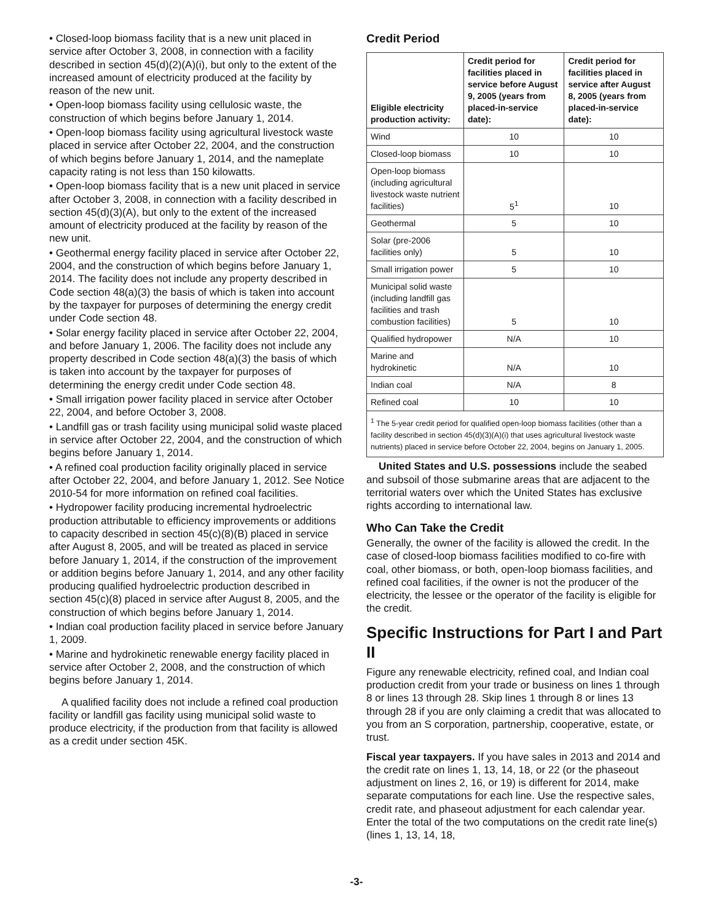• Closed-loop biomass facility that is a new unit placed in service after October 3, 2008, in connection with a facility described in section 45(d)(2)(A)(i), but only to the extent of the increased amount of electricity produced at the facility by reason of the new unit.
• Open-loop biomass facility using cellulosic waste, the construction of which begins before January 1, 2014.
• Open-loop biomass facility using agricultural livestock waste placed in service after October 22, 2004, and the construction of which begins before January 1, 2014, and the nameplate capacity rating is not less than 150 kilowatts.
• Open-loop biomass facility that is a new unit placed in service after October 3, 2008, in connection with a facility described in section 45(d)(3)(A), but only to the extent of the increased amount of electricity produced at the facility by reason of the new unit.
• Geothermal energy facility placed in service after October 22, 2004, and the construction of which begins before January 1, 2014. The facility does not include any property described in Code section 48(a)(3) the basis of which is taken into account by the taxpayer for purposes of determining the energy credit under Code section 48.
• Solar energy facility placed in service after October 22, 2004, and before January 1, 2006. The facility does not include any property described in Code section 48(a)(3) the basis of which is taken into account by the taxpayer for purposes of determining the energy credit under Code section 48.
• Small irrigation power facility placed in service after October 22, 2004, and before October 3, 2008.
• Landfill gas or trash facility using municipal solid waste placed in service after October 22, 2004, and the construction of which begins before January 1, 2014.
• A refined coal production facility originally placed in service after October 22, 2004, and before January 1, 2012. See Notice 2010-54 for more information on refined coal facilities.
• Hydropower facility producing incremental hydroelectric production attributable to efficiency improvements or additions to capacity described in section 45(c)(8)(B) placed in service after August 8, 2005, and will be treated as placed in service before January 1, 2014, if the construction of the improvement or addition begins before January 1, 2014, and any other facility producing qualified hydroelectric production described in section 45(c)(8) placed in service after August 8, 2005, and the construction of which begins before January 1, 2014.
• Indian coal production facility placed in service before January 1, 2009.
• Marine and hydrokinetic renewable energy facility placed in service after October 2, 2008, and the construction of which begins before January 1, 2014.
A qualified facility does not include a refined coal production facility or landfill gas facility using municipal solid waste to produce electricity, if the production from that facility is allowed as a credit under section 45K.
Credit Period
| Eligible electricity production activity: | Credit period for facilities placed in service before August 9, 2005 (years from placed-in-service date): | Credit period for facilities placed in service after August 8, 2005 (years from placed-in-service date): |
| --- | --- | --- |
| Wind | 10 | 10 |
| Closed-loop biomass | 10 | 10 |
| Open-loop biomass (including agricultural livestock waste nutrient facilities) | 5<sup>1</sup> | 10 |
| Geothermal | 5 | 10 |
| Solar (pre-2006 facilities only) | 5 | 10 |
| Small irrigation power | 5 | 10 |
| Municipal solid waste (including landfill gas facilities and trash combustion facilities) | 5 | 10 |
| Qualified hydropower | N/A | 10 |
| Marine and hydrokinetic | N/A | 10 |
| Indian coal | N/A | 8 |
| Refined coal | 10 | 10 |
| <sup>1</sup> The 5-year credit period for qualified open-loop biomass facilities (other than a facility described in section 45(d)(3)(A)(i) that uses agricultural livestock waste nutrients) placed in service before October 22, 2004, begins on January 1, 2005. | | |
United States and U.S. possessions include the seabed and subsoil of those submarine areas that are adjacent to the territorial waters over which the United States has exclusive rights according to international law.
Who Can Take the Credit
Generally, the owner of the facility is allowed the credit. In the case of closed-loop biomass facilities modified to co-fire with coal, other biomass, or both, open-loop biomass facilities, and refined coal facilities, if the owner is not the producer of the electricity, the lessee or the operator of the facility is eligible for the credit.
Specific Instructions for Part I and Part II
Figure any renewable electricity, refined coal, and Indian coal production credit from your trade or business on lines 1 through 8 or lines 13 through 28. Skip lines 1 through 8 or lines 13 through 28 if you are only claiming a credit that was allocated to you from an S corporation, partnership, cooperative, estate, or trust.
Fiscal year taxpayers. If you have sales in 2013 and 2014 and the credit rate on lines 1, 13, 14, 18, or 22 (or the phaseout adjustment on lines 2, 16, or 19) is different for 2014, make separate computations for each line. Use the respective sales, credit rate, and phaseout adjustment for each calendar year. Enter the total of the two computations on the credit rate line(s) (lines 1, 13, 14, 18,
-3-